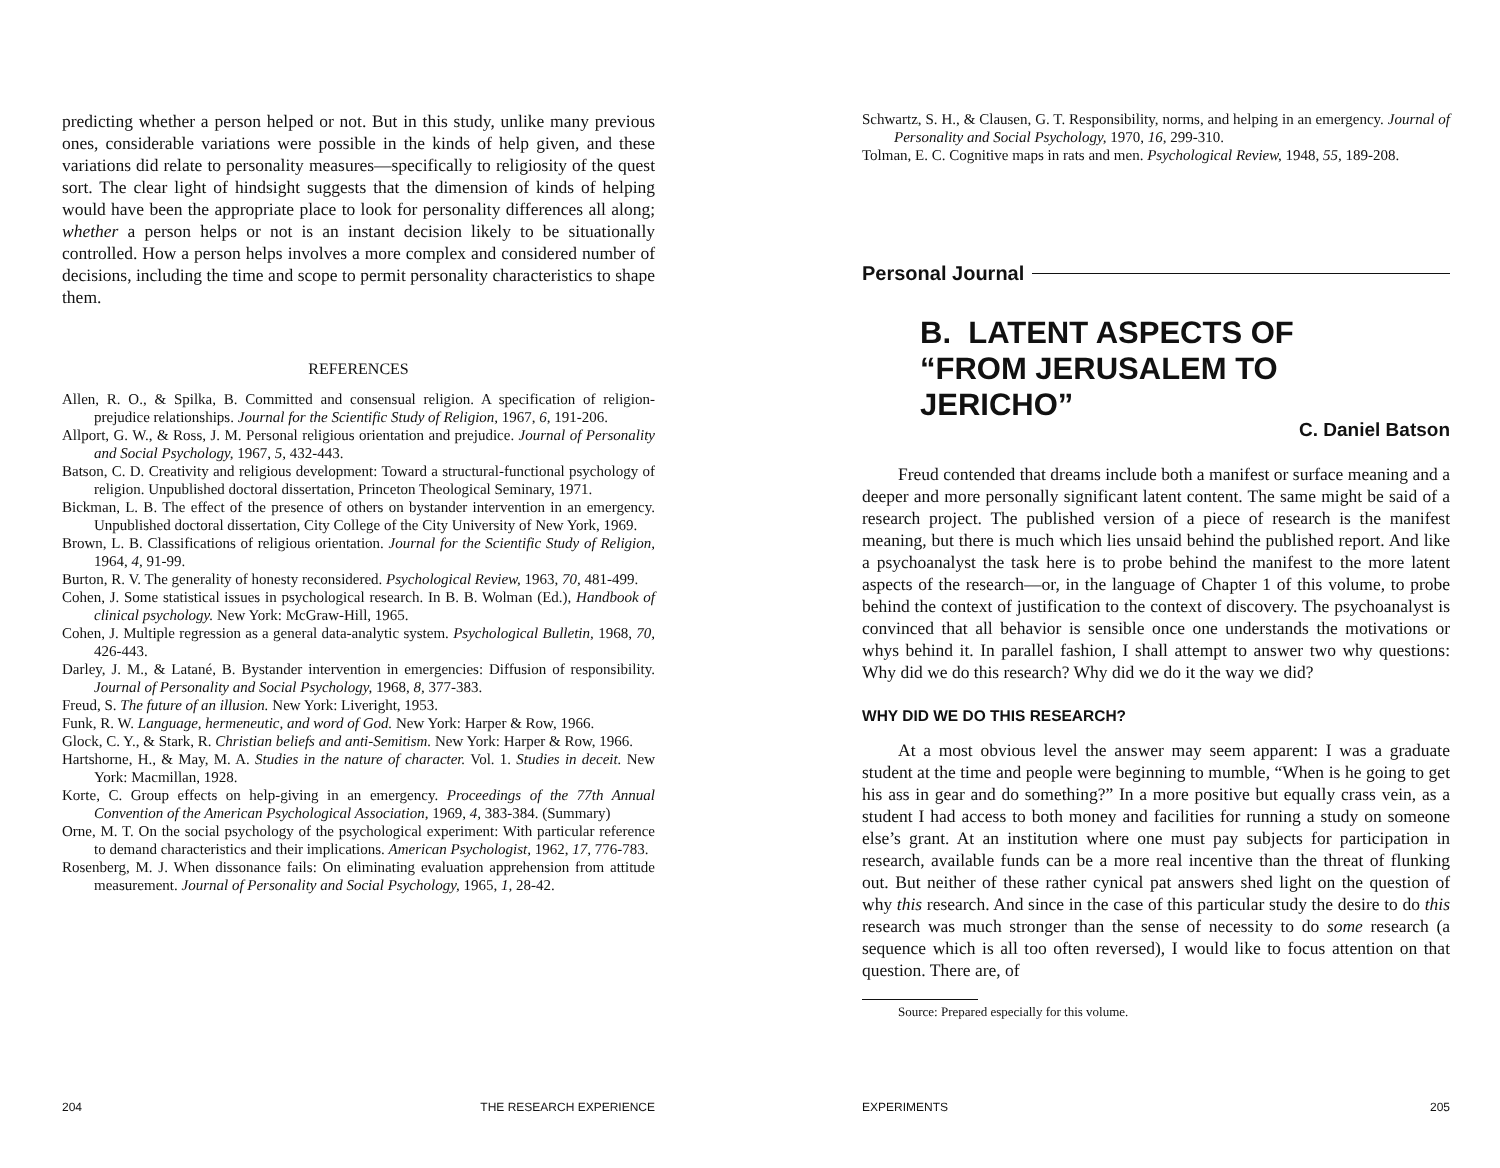predicting whether a person helped or not. But in this study, unlike many previous ones, considerable variations were possible in the kinds of help given, and these variations did relate to personality measures—specifically to religiosity of the quest sort. The clear light of hindsight suggests that the dimension of kinds of helping would have been the appropriate place to look for personality differences all along; whether a person helps or not is an instant decision likely to be situationally controlled. How a person helps involves a more complex and considered number of decisions, including the time and scope to permit personality characteristics to shape them.
REFERENCES
Allen, R. O., & Spilka, B. Committed and consensual religion. A specification of religion-prejudice relationships. Journal for the Scientific Study of Religion, 1967, 6, 191-206.
Allport, G. W., & Ross, J. M. Personal religious orientation and prejudice. Journal of Personality and Social Psychology, 1967, 5, 432-443.
Batson, C. D. Creativity and religious development: Toward a structural-functional psychology of religion. Unpublished doctoral dissertation, Princeton Theological Seminary, 1971.
Bickman, L. B. The effect of the presence of others on bystander intervention in an emergency. Unpublished doctoral dissertation, City College of the City University of New York, 1969.
Brown, L. B. Classifications of religious orientation. Journal for the Scientific Study of Religion, 1964, 4, 91-99.
Burton, R. V. The generality of honesty reconsidered. Psychological Review, 1963, 70, 481-499.
Cohen, J. Some statistical issues in psychological research. In B. B. Wolman (Ed.), Handbook of clinical psychology. New York: McGraw-Hill, 1965.
Cohen, J. Multiple regression as a general data-analytic system. Psychological Bulletin, 1968, 70, 426-443.
Darley, J. M., & Latané, B. Bystander intervention in emergencies: Diffusion of responsibility. Journal of Personality and Social Psychology, 1968, 8, 377-383.
Freud, S. The future of an illusion. New York: Liveright, 1953.
Funk, R. W. Language, hermeneutic, and word of God. New York: Harper & Row, 1966.
Glock, C. Y., & Stark, R. Christian beliefs and anti-Semitism. New York: Harper & Row, 1966.
Hartshorne, H., & May, M. A. Studies in the nature of character. Vol. 1. Studies in deceit. New York: Macmillan, 1928.
Korte, C. Group effects on help-giving in an emergency. Proceedings of the 77th Annual Convention of the American Psychological Association, 1969, 4, 383-384. (Summary)
Orne, M. T. On the social psychology of the psychological experiment: With particular reference to demand characteristics and their implications. American Psychologist, 1962, 17, 776-783.
Rosenberg, M. J. When dissonance fails: On eliminating evaluation apprehension from attitude measurement. Journal of Personality and Social Psychology, 1965, 1, 28-42.
204 THE RESEARCH EXPERIENCE
Schwartz, S. H., & Clausen, G. T. Responsibility, norms, and helping in an emergency. Journal of Personality and Social Psychology, 1970, 16, 299-310.
Tolman, E. C. Cognitive maps in rats and men. Psychological Review, 1948, 55, 189-208.
Personal Journal
B. LATENT ASPECTS OF
“FROM JERUSALEM TO
JERICHO”
C. Daniel Batson
Freud contended that dreams include both a manifest or surface meaning and a deeper and more personally significant latent content. The same might be said of a research project. The published version of a piece of research is the manifest meaning, but there is much which lies unsaid behind the published report. And like a psychoanalyst the task here is to probe behind the manifest to the more latent aspects of the research—or, in the language of Chapter 1 of this volume, to probe behind the context of justification to the context of discovery. The psychoanalyst is convinced that all behavior is sensible once one understands the motivations or whys behind it. In parallel fashion, I shall attempt to answer two why questions: Why did we do this research? Why did we do it the way we did?
WHY DID WE DO THIS RESEARCH?
At a most obvious level the answer may seem apparent: I was a graduate student at the time and people were beginning to mumble, “When is he going to get his ass in gear and do something?” In a more positive but equally crass vein, as a student I had access to both money and facilities for running a study on someone else’s grant. At an institution where one must pay subjects for participation in research, available funds can be a more real incentive than the threat of flunking out. But neither of these rather cynical pat answers shed light on the question of why this research. And since in the case of this particular study the desire to do this research was much stronger than the sense of necessity to do some research (a sequence which is all too often reversed), I would like to focus attention on that question. There are, of
Source: Prepared especially for this volume.
EXPERIMENTS 205